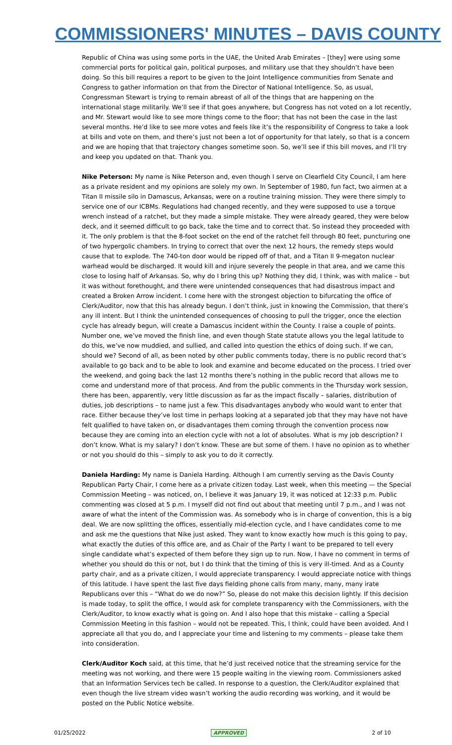COMMISSIONERS' MINUTES – DAVIS COUNTY
Republic of China was using some ports in the UAE, the United Arab Emirates – [they] were using some commercial ports for political gain, political purposes, and military use that they shouldn’t have been doing. So this bill requires a report to be given to the Joint Intelligence communities from Senate and Congress to gather information on that from the Director of National Intelligence. So, as usual, Congressman Stewart is trying to remain abreast of all of the things that are happening on the international stage militarily. We’ll see if that goes anywhere, but Congress has not voted on a lot recently, and Mr. Stewart would like to see more things come to the floor; that has not been the case in the last several months. He’d like to see more votes and feels like it’s the responsibility of Congress to take a look at bills and vote on them, and there’s just not been a lot of opportunity for that lately, so that is a concern and we are hoping that that trajectory changes sometime soon. So, we’ll see if this bill moves, and I’ll try and keep you updated on that. Thank you.
Nike Peterson: My name is Nike Peterson and, even though I serve on Clearfield City Council, I am here as a private resident and my opinions are solely my own. In September of 1980, fun fact, two airmen at a Titan II missile silo in Damascus, Arkansas, were on a routine training mission. They were there simply to service one of our ICBMs. Regulations had changed recently, and they were supposed to use a torque wrench instead of a ratchet, but they made a simple mistake. They were already geared, they were below deck, and it seemed difficult to go back, take the time and to correct that. So instead they proceeded with it. The only problem is that the 8-foot socket on the end of the ratchet fell through 80 feet, puncturing one of two hypergolic chambers. In trying to correct that over the next 12 hours, the remedy steps would cause that to explode. The 740-ton door would be ripped off of that, and a Titan II 9-megaton nuclear warhead would be discharged. It would kill and injure severely the people in that area, and we came this close to losing half of Arkansas. So, why do I bring this up? Nothing they did, I think, was with malice – but it was without forethought, and there were unintended consequences that had disastrous impact and created a Broken Arrow incident. I come here with the strongest objection to bifurcating the office of Clerk/Auditor, now that this has already begun. I don’t think, just in knowing the Commission, that there’s any ill intent. But I think the unintended consequences of choosing to pull the trigger, once the election cycle has already begun, will create a Damascus incident within the County. I raise a couple of points. Number one, we’ve moved the finish line, and even though State statute allows you the legal latitude to do this, we’ve now muddied, and sullied, and called into question the ethics of doing such. If we can, should we? Second of all, as been noted by other public comments today, there is no public record that’s available to go back and to be able to look and examine and become educated on the process. I tried over the weekend, and going back the last 12 months there’s nothing in the public record that allows me to come and understand more of that process. And from the public comments in the Thursday work session, there has been, apparently, very little discussion as far as the impact fiscally – salaries, distribution of duties, job descriptions – to name just a few. This disadvantages anybody who would want to enter that race. Either because they’ve lost time in perhaps looking at a separated job that they may have not have felt qualified to have taken on, or disadvantages them coming through the convention process now because they are coming into an election cycle with not a lot of absolutes. What is my job description? I don’t know. What is my salary? I don’t know. These are but some of them. I have no opinion as to whether or not you should do this – simply to ask you to do it correctly.
Daniela Harding: My name is Daniela Harding. Although I am currently serving as the Davis County Republican Party Chair, I come here as a private citizen today. Last week, when this meeting — the Special Commission Meeting – was noticed, on, I believe it was January 19, it was noticed at 12:33 p.m. Public commenting was closed at 5 p.m. I myself did not find out about that meeting until 7 p.m., and I was not aware of what the intent of the Commission was. As somebody who is in charge of convention, this is a big deal. We are now splitting the offices, essentially mid-election cycle, and I have candidates come to me and ask me the questions that Nike just asked. They want to know exactly how much is this going to pay, what exactly the duties of this office are, and as Chair of the Party I want to be prepared to tell every single candidate what’s expected of them before they sign up to run. Now, I have no comment in terms of whether you should do this or not, but I do think that the timing of this is very ill-timed. And as a County party chair, and as a private citizen, I would appreciate transparency. I would appreciate notice with things of this latitude. I have spent the last five days fielding phone calls from many, many, many irate Republicans over this – “What do we do now?” So, please do not make this decision lightly. If this decision is made today, to split the office, I would ask for complete transparency with the Commissioners, with the Clerk/Auditor, to know exactly what is going on. And I also hope that this mistake – calling a Special Commission Meeting in this fashion – would not be repeated. This, I think, could have been avoided. And I appreciate all that you do, and I appreciate your time and listening to my comments – please take them into consideration.
Clerk/Auditor Koch said, at this time, that he’d just received notice that the streaming service for the meeting was not working, and there were 15 people waiting in the viewing room. Commissioners asked that an Information Services tech be called. In response to a question, the Clerk/Auditor explained that even though the live stream video wasn’t working the audio recording was working, and it would be posted on the Public Notice website.
01/25/2022 APPROVED 2 of 10